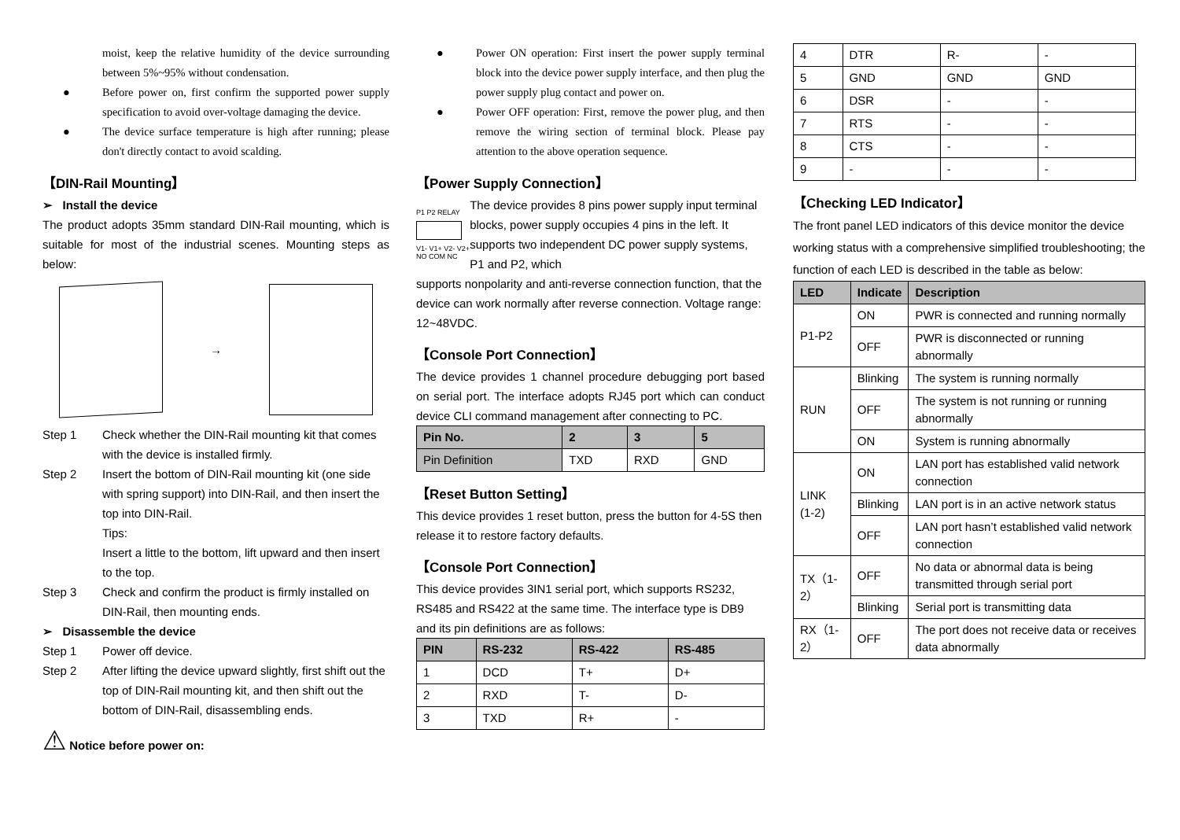moist, keep the relative humidity of the device surrounding between 5%~95% without condensation.
● Before power on, first confirm the supported power supply specification to avoid over-voltage damaging the device.
● The device surface temperature is high after running; please don't directly contact to avoid scalding.
【DIN-Rail Mounting】
➢ Install the device
The product adopts 35mm standard DIN-Rail mounting, which is suitable for most of the industrial scenes. Mounting steps as below:
→
Step 1 Check whether the DIN-Rail mounting kit that comes with the device is installed firmly.
Step 2 Insert the bottom of DIN-Rail mounting kit (one side with spring support) into DIN-Rail, and then insert the top into DIN-Rail.
Tips:
Insert a little to the bottom, lift upward and then insert to the top.
Step 3 Check and confirm the product is firmly installed on DIN-Rail, then mounting ends.
➢ Disassemble the device
Step 1 Power off device.
Step 2 After lifting the device upward slightly, first shift out the top of DIN-Rail mounting kit, and then shift out the bottom of DIN-Rail, disassembling ends.
⚠ Notice before power on:
● Power ON operation: First insert the power supply terminal block into the device power supply interface, and then plug the power supply plug contact and power on.
● Power OFF operation: First, remove the power plug, and then remove the wiring section of terminal block. Please pay attention to the above operation sequence.
【Power Supply Connection】
P1 P2 RELAY
V1- V1+ V2- V2+ NO COM NC
The device provides 8 pins power supply input terminal blocks, power supply occupies 4 pins in the left. It supports two independent DC power supply systems, P1 and P2, which
supports nonpolarity and anti-reverse connection function, that the device can work normally after reverse connection. Voltage range: 12~48VDC.
【Console Port Connection】
The device provides 1 channel procedure debugging port based on serial port. The interface adopts RJ45 port which can conduct device CLI command management after connecting to PC.
| Pin No. | 2 | 3 | 5 |
| --- | --- | --- | --- |
| Pin Definition | TXD | RXD | GND |
【Reset Button Setting】
This device provides 1 reset button, press the button for 4-5S then release it to restore factory defaults.
【Console Port Connection】
This device provides 3IN1 serial port, which supports RS232, RS485 and RS422 at the same time. The interface type is DB9 and its pin definitions are as follows:
| PIN | RS-232 | RS-422 | RS-485 |
| --- | --- | --- | --- |
| 1 | DCD | T+ | D+ |
| 2 | RXD | T- | D- |
| 3 | TXD | R+ | - |
| 4 | DTR | R- | - |
| 5 | GND | GND | GND |
| 6 | DSR | - | - |
| 7 | RTS | - | - |
| 8 | CTS | - | - |
| 9 | - | - | - |
【Checking LED Indicator】
The front panel LED indicators of this device monitor the device working status with a comprehensive simplified troubleshooting; the function of each LED is described in the table as below:
| LED | Indicate | Description |
| --- | --- | --- |
| P1-P2 | ON | PWR is connected and running normally |
| | OFF | PWR is disconnected or running abnormally |
| RUN | Blinking | The system is running normally |
| | OFF | The system is not running or running abnormally |
| | ON | System is running abnormally |
| LINK (1-2) | ON | LAN port has established valid network connection |
| | Blinking | LAN port is in an active network status |
| | OFF | LAN port hasn’t established valid network connection |
| TX（1-2） | OFF | No data or abnormal data is being transmitted through serial port |
| | Blinking | Serial port is transmitting data |
| RX（1-2） | OFF | The port does not receive data or receives data abnormally |